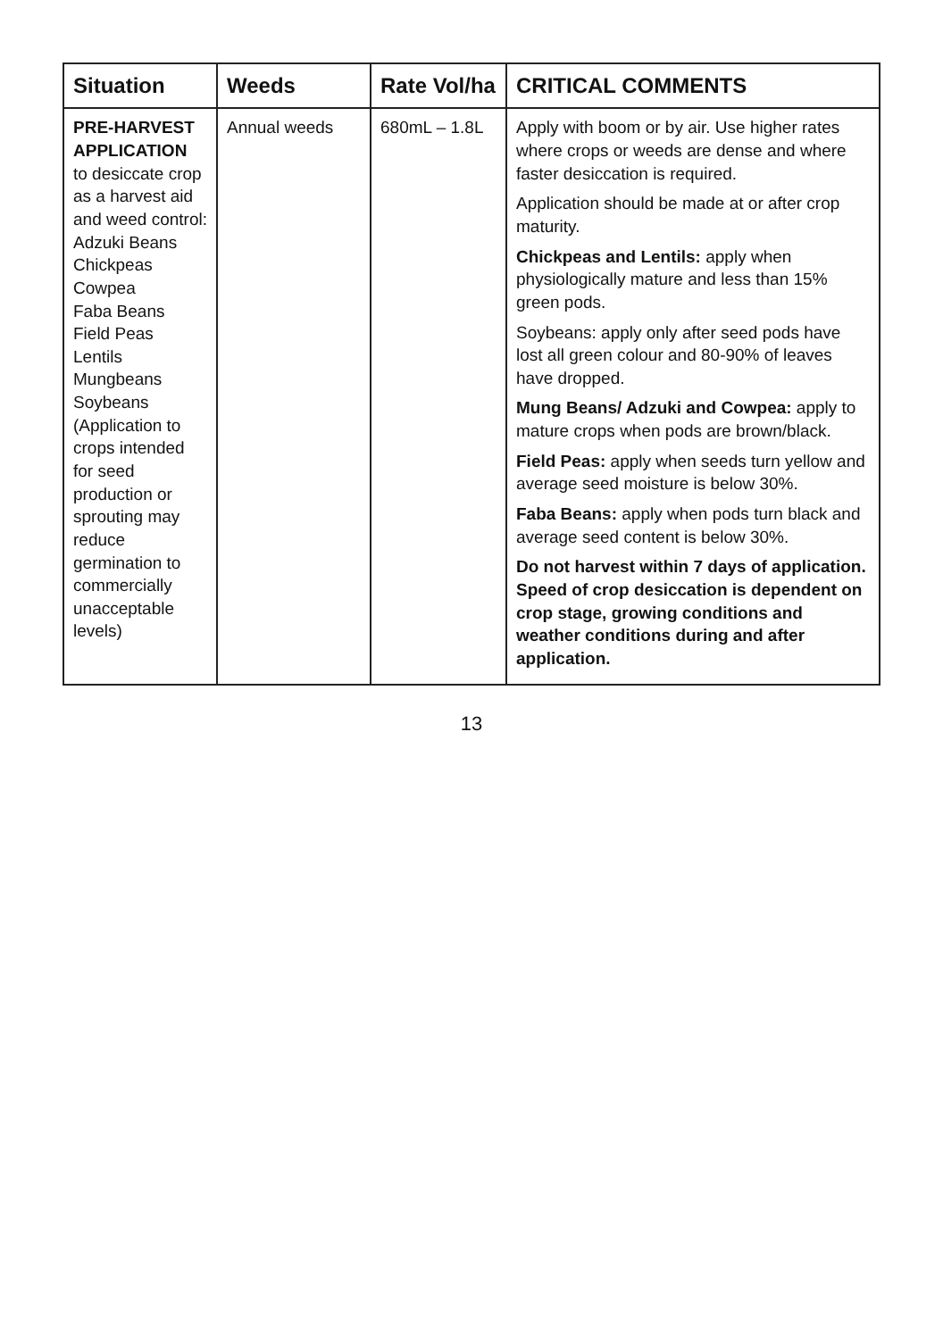| Situation | Weeds | Rate Vol/ha | CRITICAL COMMENTS |
| --- | --- | --- | --- |
| PRE-HARVEST APPLICATION to desiccate crop as a harvest aid and weed control: Adzuki Beans Chickpeas Cowpea Faba Beans Field Peas Lentils Mungbeans Soybeans (Application to crops intended for seed production or sprouting may reduce germination to commercially unacceptable levels) | Annual weeds | 680mL – 1.8L | Apply with boom or by air. Use higher rates where crops or weeds are dense and where faster desiccation is required. Application should be made at or after crop maturity. Chickpeas and Lentils: apply when physiologically mature and less than 15% green pods. Soybeans: apply only after seed pods have lost all green colour and 80-90% of leaves have dropped. Mung Beans/ Adzuki and Cowpea: apply to mature crops when pods are brown/black. Field Peas: apply when seeds turn yellow and average seed moisture is below 30%. Faba Beans: apply when pods turn black and average seed content is below 30%. Do not harvest within 7 days of application. Speed of crop desiccation is dependent on crop stage, growing conditions and weather conditions during and after application. |
13